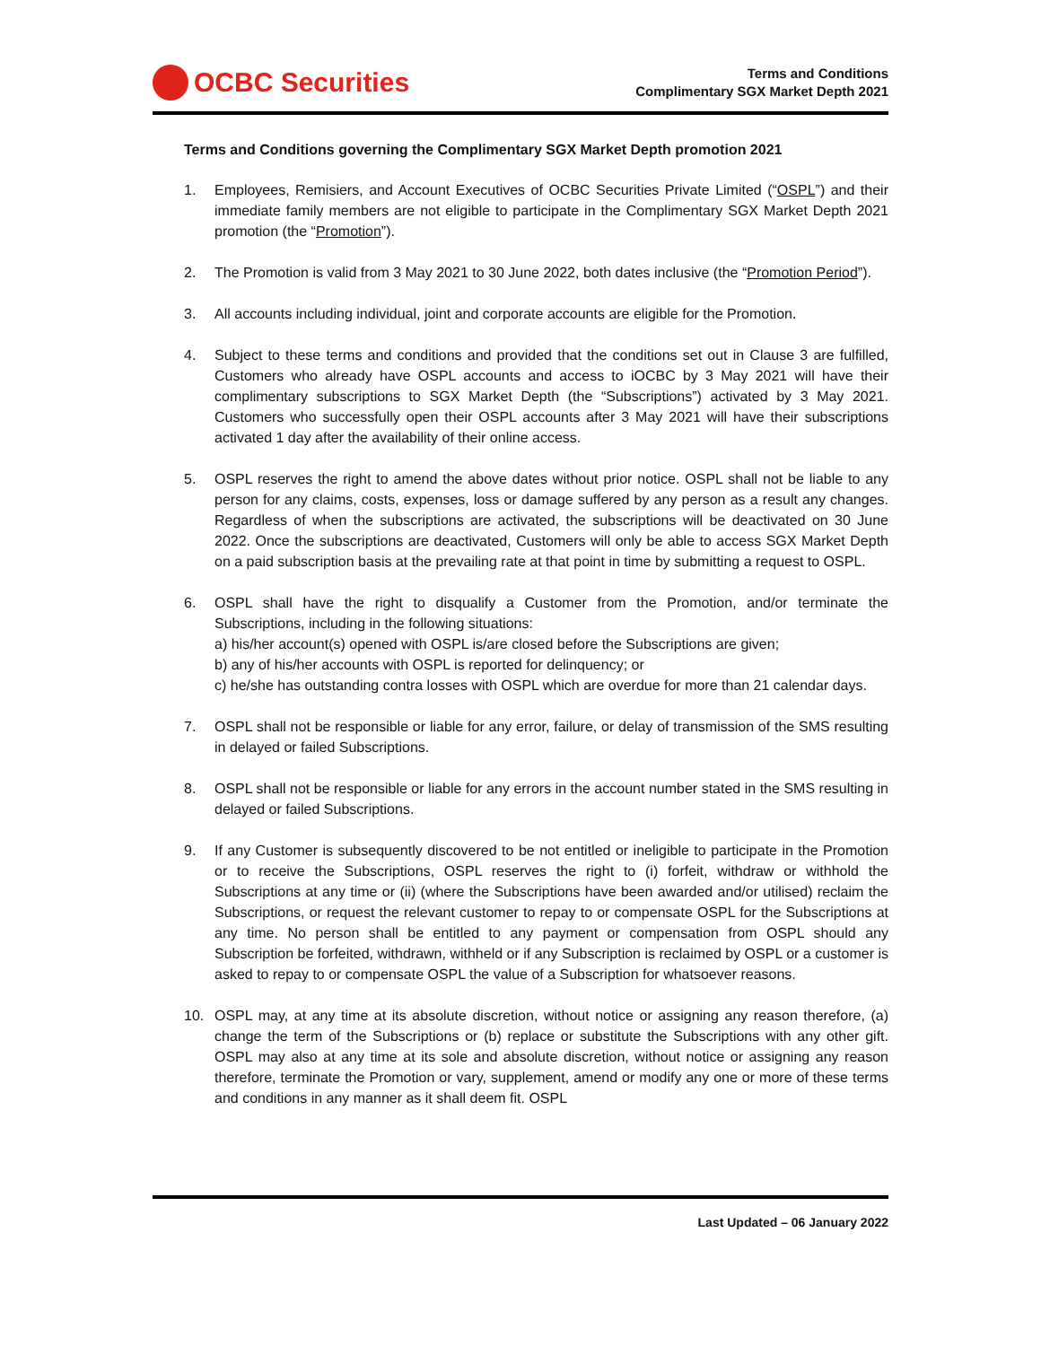OCBC Securities
Terms and Conditions
Complimentary SGX Market Depth 2021
Terms and Conditions governing the Complimentary SGX Market Depth promotion 2021
1. Employees, Remisiers, and Account Executives of OCBC Securities Private Limited (“OSPL”) and their immediate family members are not eligible to participate in the Complimentary SGX Market Depth 2021 promotion (the “Promotion”).
2. The Promotion is valid from 3 May 2021 to 30 June 2022, both dates inclusive (the “Promotion Period”).
3. All accounts including individual, joint and corporate accounts are eligible for the Promotion.
4. Subject to these terms and conditions and provided that the conditions set out in Clause 3 are fulfilled, Customers who already have OSPL accounts and access to iOCBC by 3 May 2021 will have their complimentary subscriptions to SGX Market Depth (the “Subscriptions”) activated by 3 May 2021. Customers who successfully open their OSPL accounts after 3 May 2021 will have their subscriptions activated 1 day after the availability of their online access.
5. OSPL reserves the right to amend the above dates without prior notice. OSPL shall not be liable to any person for any claims, costs, expenses, loss or damage suffered by any person as a result any changes. Regardless of when the subscriptions are activated, the subscriptions will be deactivated on 30 June 2022. Once the subscriptions are deactivated, Customers will only be able to access SGX Market Depth on a paid subscription basis at the prevailing rate at that point in time by submitting a request to OSPL.
6. OSPL shall have the right to disqualify a Customer from the Promotion, and/or terminate the Subscriptions, including in the following situations:
a) his/her account(s) opened with OSPL is/are closed before the Subscriptions are given;
b) any of his/her accounts with OSPL is reported for delinquency; or
c) he/she has outstanding contra losses with OSPL which are overdue for more than 21 calendar days.
7. OSPL shall not be responsible or liable for any error, failure, or delay of transmission of the SMS resulting in delayed or failed Subscriptions.
8. OSPL shall not be responsible or liable for any errors in the account number stated in the SMS resulting in delayed or failed Subscriptions.
9. If any Customer is subsequently discovered to be not entitled or ineligible to participate in the Promotion or to receive the Subscriptions, OSPL reserves the right to (i) forfeit, withdraw or withhold the Subscriptions at any time or (ii) (where the Subscriptions have been awarded and/or utilised) reclaim the Subscriptions, or request the relevant customer to repay to or compensate OSPL for the Subscriptions at any time. No person shall be entitled to any payment or compensation from OSPL should any Subscription be forfeited, withdrawn, withheld or if any Subscription is reclaimed by OSPL or a customer is asked to repay to or compensate OSPL the value of a Subscription for whatsoever reasons.
10. OSPL may, at any time at its absolute discretion, without notice or assigning any reason therefore, (a) change the term of the Subscriptions or (b) replace or substitute the Subscriptions with any other gift. OSPL may also at any time at its sole and absolute discretion, without notice or assigning any reason therefore, terminate the Promotion or vary, supplement, amend or modify any one or more of these terms and conditions in any manner as it shall deem fit. OSPL
Last Updated – 06 January 2022